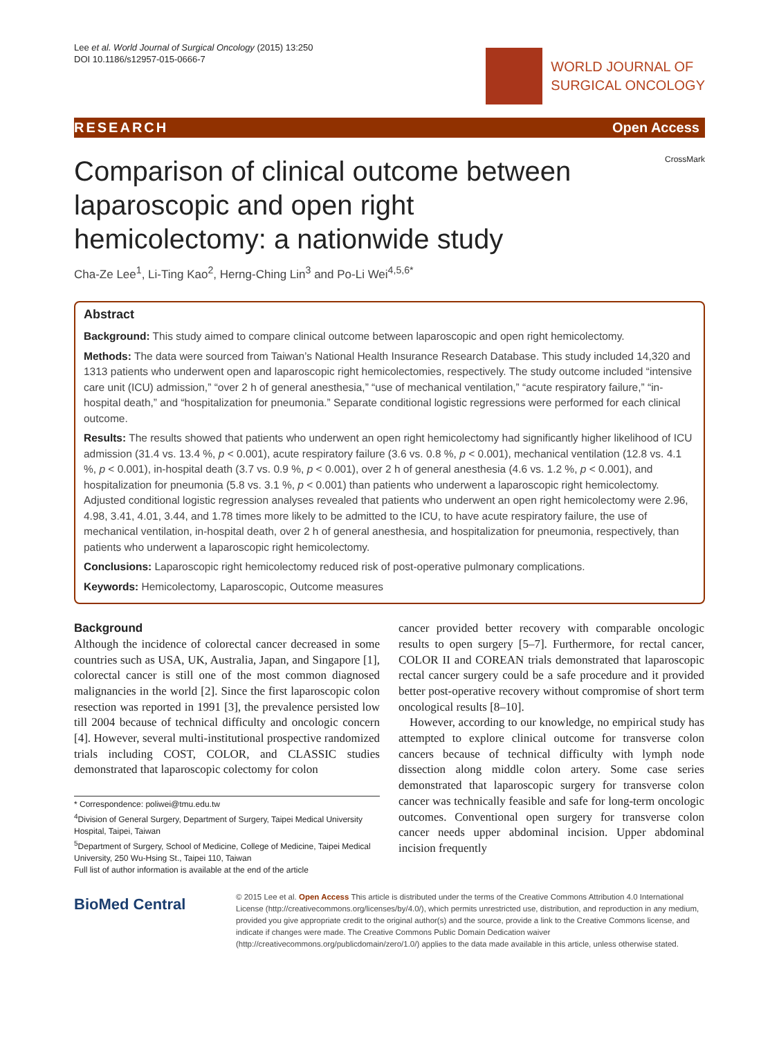Lee et al. World Journal of Surgical Oncology (2015) 13:250
DOI 10.1186/s12957-015-0666-7
WORLD JOURNAL OF
SURGICAL ONCOLOGY
RESEARCH Open Access
Comparison of clinical outcome between laparoscopic and open right hemicolectomy: a nationwide study
CrossMark
Cha-Ze Lee<sup>1</sup>, Li-Ting Kao<sup>2</sup>, Herng-Ching Lin<sup>3</sup> and Po-Li Wei<sup>4,5,6*</sup>
Abstract
Background: This study aimed to compare clinical outcome between laparoscopic and open right hemicolectomy.
Methods: The data were sourced from Taiwan’s National Health Insurance Research Database. This study included 14,320 and 1313 patients who underwent open and laparoscopic right hemicolectomies, respectively. The study outcome included “intensive care unit (ICU) admission,” “over 2 h of general anesthesia,” “use of mechanical ventilation,” “acute respiratory failure,” “in-hospital death,” and “hospitalization for pneumonia.” Separate conditional logistic regressions were performed for each clinical outcome.
Results: The results showed that patients who underwent an open right hemicolectomy had significantly higher likelihood of ICU admission (31.4 vs. 13.4 %, p < 0.001), acute respiratory failure (3.6 vs. 0.8 %, p < 0.001), mechanical ventilation (12.8 vs. 4.1 %, p < 0.001), in-hospital death (3.7 vs. 0.9 %, p < 0.001), over 2 h of general anesthesia (4.6 vs. 1.2 %, p < 0.001), and hospitalization for pneumonia (5.8 vs. 3.1 %, p < 0.001) than patients who underwent a laparoscopic right hemicolectomy. Adjusted conditional logistic regression analyses revealed that patients who underwent an open right hemicolectomy were 2.96, 4.98, 3.41, 4.01, 3.44, and 1.78 times more likely to be admitted to the ICU, to have acute respiratory failure, the use of mechanical ventilation, in-hospital death, over 2 h of general anesthesia, and hospitalization for pneumonia, respectively, than patients who underwent a laparoscopic right hemicolectomy.
Conclusions: Laparoscopic right hemicolectomy reduced risk of post-operative pulmonary complications.
Keywords: Hemicolectomy, Laparoscopic, Outcome measures
Background
Although the incidence of colorectal cancer decreased in some countries such as USA, UK, Australia, Japan, and Singapore [1], colorectal cancer is still one of the most common diagnosed malignancies in the world [2]. Since the first laparoscopic colon resection was reported in 1991 [3], the prevalence persisted low till 2004 because of technical difficulty and oncologic concern [4]. However, several multi-institutional prospective randomized trials including COST, COLOR, and CLASSIC studies demonstrated that laparoscopic colectomy for colon
* Correspondence: poliwei@tmu.edu.tw
<sup>4</sup> Division of General Surgery, Department of Surgery, Taipei Medical University Hospital, Taipei, Taiwan
<sup>5</sup> Department of Surgery, School of Medicine, College of Medicine, Taipei Medical University, 250 Wu-Hsing St., Taipei 110, Taiwan
Full list of author information is available at the end of the article
cancer provided better recovery with comparable oncologic results to open surgery [5–7]. Furthermore, for rectal cancer, COLOR II and COREAN trials demonstrated that laparoscopic rectal cancer surgery could be a safe procedure and it provided better post-operative recovery without compromise of short term oncological results [8–10].
However, according to our knowledge, no empirical study has attempted to explore clinical outcome for transverse colon cancers because of technical difficulty with lymph node dissection along middle colon artery. Some case series demonstrated that laparoscopic surgery for transverse colon cancer was technically feasible and safe for long-term oncologic outcomes. Conventional open surgery for transverse colon cancer needs upper abdominal incision. Upper abdominal incision frequently
BioMed Central
© 2015 Lee et al. Open Access This article is distributed under the terms of the Creative Commons Attribution 4.0 International License (http://creativecommons.org/licenses/by/4.0/), which permits unrestricted use, distribution, and reproduction in any medium, provided you give appropriate credit to the original author(s) and the source, provide a link to the Creative Commons license, and indicate if changes were made. The Creative Commons Public Domain Dedication waiver (http://creativecommons.org/publicdomain/zero/1.0/) applies to the data made available in this article, unless otherwise stated.